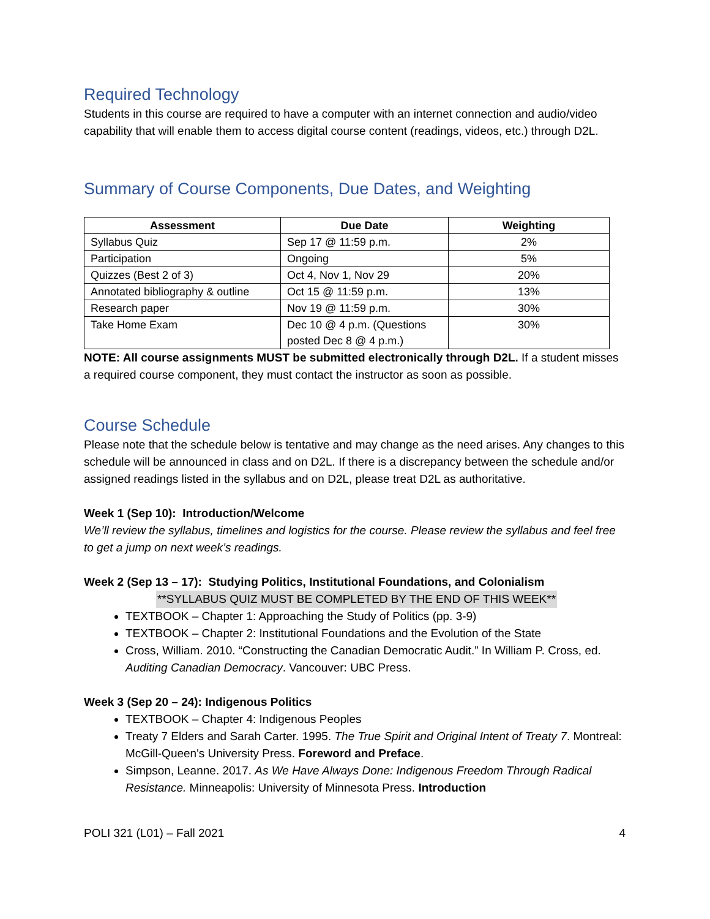Required Technology
Students in this course are required to have a computer with an internet connection and audio/video capability that will enable them to access digital course content (readings, videos, etc.) through D2L.
Summary of Course Components, Due Dates, and Weighting
| Assessment | Due Date | Weighting |
| --- | --- | --- |
| Syllabus Quiz | Sep 17 @ 11:59 p.m. | 2% |
| Participation | Ongoing | 5% |
| Quizzes (Best 2 of 3) | Oct 4, Nov 1, Nov 29 | 20% |
| Annotated bibliography & outline | Oct 15 @ 11:59 p.m. | 13% |
| Research paper | Nov 19 @ 11:59 p.m. | 30% |
| Take Home Exam | Dec 10 @ 4 p.m. (Questions posted Dec 8 @ 4 p.m.) | 30% |
NOTE: All course assignments MUST be submitted electronically through D2L. If a student misses a required course component, they must contact the instructor as soon as possible.
Course Schedule
Please note that the schedule below is tentative and may change as the need arises. Any changes to this schedule will be announced in class and on D2L. If there is a discrepancy between the schedule and/or assigned readings listed in the syllabus and on D2L, please treat D2L as authoritative.
Week 1 (Sep 10): Introduction/Welcome
We’ll review the syllabus, timelines and logistics for the course. Please review the syllabus and feel free to get a jump on next week’s readings.
Week 2 (Sep 13 – 17): Studying Politics, Institutional Foundations, and Colonialism
**SYLLABUS QUIZ MUST BE COMPLETED BY THE END OF THIS WEEK**
TEXTBOOK – Chapter 1: Approaching the Study of Politics (pp. 3-9)
TEXTBOOK – Chapter 2: Institutional Foundations and the Evolution of the State
Cross, William. 2010. “Constructing the Canadian Democratic Audit.” In William P. Cross, ed. Auditing Canadian Democracy. Vancouver: UBC Press.
Week 3 (Sep 20 – 24): Indigenous Politics
TEXTBOOK – Chapter 4: Indigenous Peoples
Treaty 7 Elders and Sarah Carter. 1995. The True Spirit and Original Intent of Treaty 7. Montreal: McGill-Queen's University Press. Foreword and Preface.
Simpson, Leanne. 2017. As We Have Always Done: Indigenous Freedom Through Radical Resistance. Minneapolis: University of Minnesota Press. Introduction
POLI 321 (L01) – Fall 2021 4